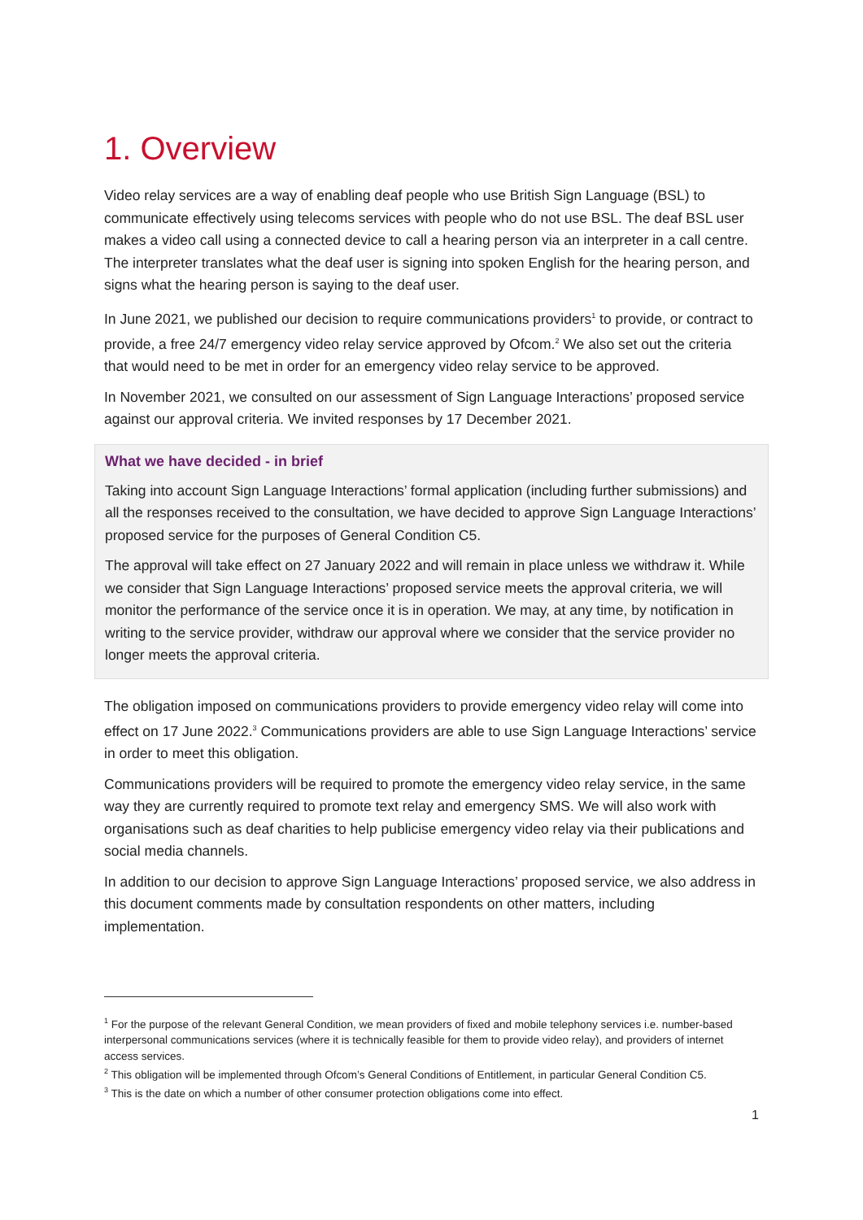1. Overview
Video relay services are a way of enabling deaf people who use British Sign Language (BSL) to communicate effectively using telecoms services with people who do not use BSL. The deaf BSL user makes a video call using a connected device to call a hearing person via an interpreter in a call centre. The interpreter translates what the deaf user is signing into spoken English for the hearing person, and signs what the hearing person is saying to the deaf user.
In June 2021, we published our decision to require communications providers<sup>1</sup> to provide, or contract to provide, a free 24/7 emergency video relay service approved by Ofcom.<sup>2</sup> We also set out the criteria that would need to be met in order for an emergency video relay service to be approved.
In November 2021, we consulted on our assessment of Sign Language Interactions’ proposed service against our approval criteria. We invited responses by 17 December 2021.
What we have decided - in brief
Taking into account Sign Language Interactions’ formal application (including further submissions) and all the responses received to the consultation, we have decided to approve Sign Language Interactions’ proposed service for the purposes of General Condition C5.
The approval will take effect on 27 January 2022 and will remain in place unless we withdraw it. While we consider that Sign Language Interactions’ proposed service meets the approval criteria, we will monitor the performance of the service once it is in operation. We may, at any time, by notification in writing to the service provider, withdraw our approval where we consider that the service provider no longer meets the approval criteria.
The obligation imposed on communications providers to provide emergency video relay will come into effect on 17 June 2022.<sup>3</sup> Communications providers are able to use Sign Language Interactions’ service in order to meet this obligation.
Communications providers will be required to promote the emergency video relay service, in the same way they are currently required to promote text relay and emergency SMS. We will also work with organisations such as deaf charities to help publicise emergency video relay via their publications and social media channels.
In addition to our decision to approve Sign Language Interactions’ proposed service, we also address in this document comments made by consultation respondents on other matters, including implementation.
<sup>1</sup> For the purpose of the relevant General Condition, we mean providers of fixed and mobile telephony services i.e. number-based interpersonal communications services (where it is technically feasible for them to provide video relay), and providers of internet access services.
<sup>2</sup> This obligation will be implemented through Ofcom’s General Conditions of Entitlement, in particular General Condition C5.
<sup>3</sup> This is the date on which a number of other consumer protection obligations come into effect.
1